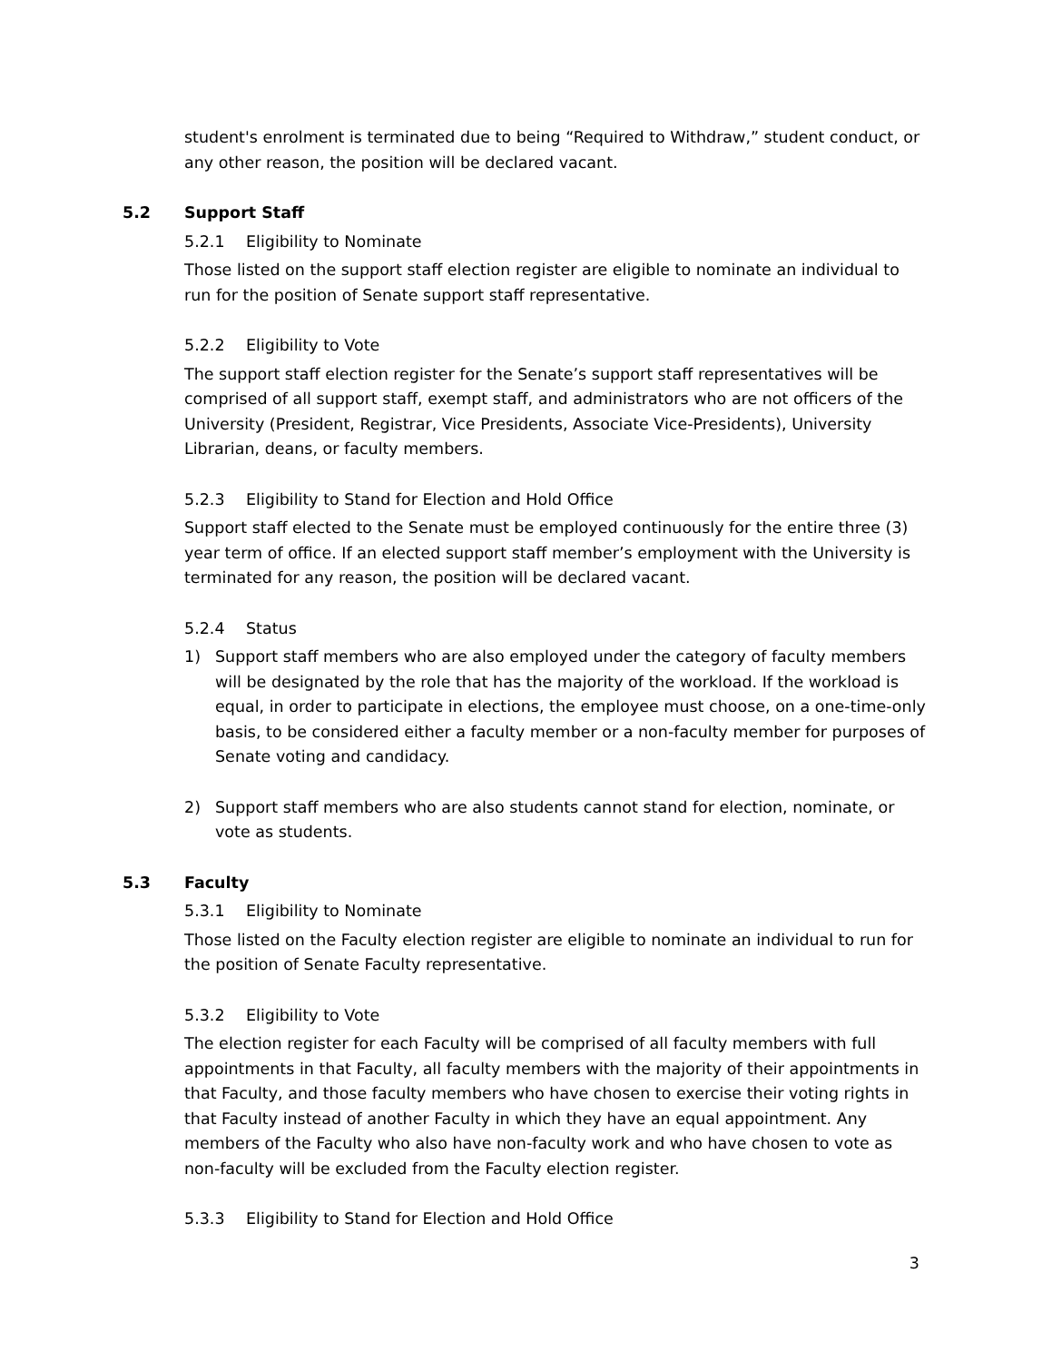student's enrolment is terminated due to being “Required to Withdraw,” student conduct, or any other reason, the position will be declared vacant.
5.2 Support Staff
5.2.1 Eligibility to Nominate
Those listed on the support staff election register are eligible to nominate an individual to run for the position of Senate support staff representative.
5.2.2 Eligibility to Vote
The support staff election register for the Senate’s support staff representatives will be comprised of all support staff, exempt staff, and administrators who are not officers of the University (President, Registrar, Vice Presidents, Associate Vice-Presidents), University Librarian, deans, or faculty members.
5.2.3 Eligibility to Stand for Election and Hold Office
Support staff elected to the Senate must be employed continuously for the entire three (3) year term of office. If an elected support staff member’s employment with the University is terminated for any reason, the position will be declared vacant.
5.2.4 Status
1) Support staff members who are also employed under the category of faculty members will be designated by the role that has the majority of the workload. If the workload is equal, in order to participate in elections, the employee must choose, on a one-time-only basis, to be considered either a faculty member or a non-faculty member for purposes of Senate voting and candidacy.
2) Support staff members who are also students cannot stand for election, nominate, or vote as students.
5.3 Faculty
5.3.1 Eligibility to Nominate
Those listed on the Faculty election register are eligible to nominate an individual to run for the position of Senate Faculty representative.
5.3.2 Eligibility to Vote
The election register for each Faculty will be comprised of all faculty members with full appointments in that Faculty, all faculty members with the majority of their appointments in that Faculty, and those faculty members who have chosen to exercise their voting rights in that Faculty instead of another Faculty in which they have an equal appointment. Any members of the Faculty who also have non-faculty work and who have chosen to vote as non-faculty will be excluded from the Faculty election register.
5.3.3 Eligibility to Stand for Election and Hold Office
3